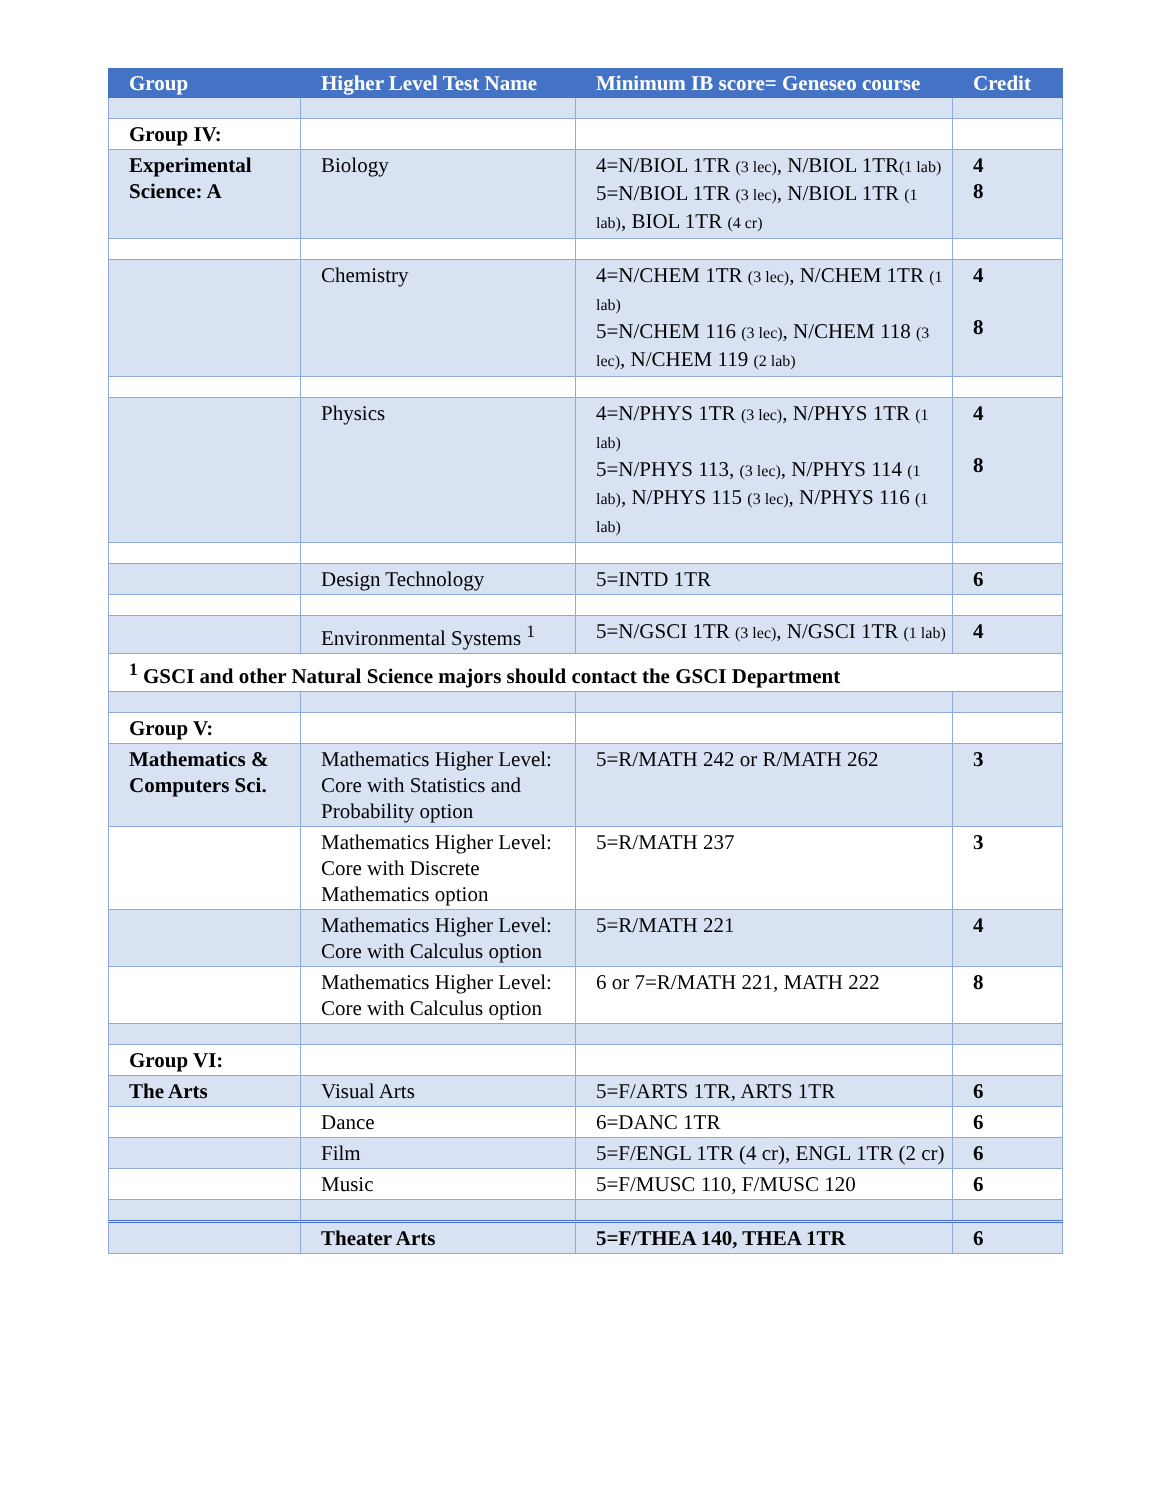| Group | Higher Level Test Name | Minimum IB score= Geneseo course | Credit |
| --- | --- | --- | --- |
| Group IV: | | | |
| Experimental Science: A | Biology | 4=N/BIOL 1TR (3 lec) , N/BIOL 1TR (1 lab) 5=N/BIOL 1TR (3 lec) , N/BIOL 1TR (1 lab) , BIOL 1TR (4 cr) | 4 8 |
| | Chemistry | 4=N/CHEM 1TR (3 lec) , N/CHEM 1TR (1 lab) 5=N/CHEM 116 (3 lec) , N/CHEM 118 (3 lec) , N/CHEM 119 (2 lab) | 4 8 |
| | Physics | 4=N/PHYS 1TR (3 lec) , N/PHYS 1TR (1 lab) 5=N/PHYS 113, (3 lec) , N/PHYS 114 (1 lab) , N/PHYS 115 (3 lec) , N/PHYS 116 (1 lab) | 4 8 |
| | Design Technology | 5=INTD 1TR | 6 |
| | Environmental Systems <sup>1</sup> | 5=N/GSCI 1TR (3 lec) , N/GSCI 1TR (1 lab) | 4 |
| <sup>1</sup> GSCI and other Natural Science majors should contact the GSCI Department | | | |
| Group V: | | | |
| Mathematics & Computers Sci. | Mathematics Higher Level: Core with Statistics and Probability option | 5=R/MATH 242 or R/MATH 262 | 3 |
| | Mathematics Higher Level: Core with Discrete Mathematics option | 5=R/MATH 237 | 3 |
| | Mathematics Higher Level: Core with Calculus option | 5=R/MATH 221 | 4 |
| | Mathematics Higher Level: Core with Calculus option | 6 or 7=R/MATH 221, MATH 222 | 8 |
| Group VI: | | | |
| The Arts | Visual Arts | 5=F/ARTS 1TR, ARTS 1TR | 6 |
| | Dance | 6=DANC 1TR | 6 |
| | Film | 5=F/ENGL 1TR (4 cr), ENGL 1TR (2 cr) | 6 |
| | Music | 5=F/MUSC 110, F/MUSC 120 | 6 |
| | Theater Arts | 5=F/THEA 140, THEA 1TR | 6 |